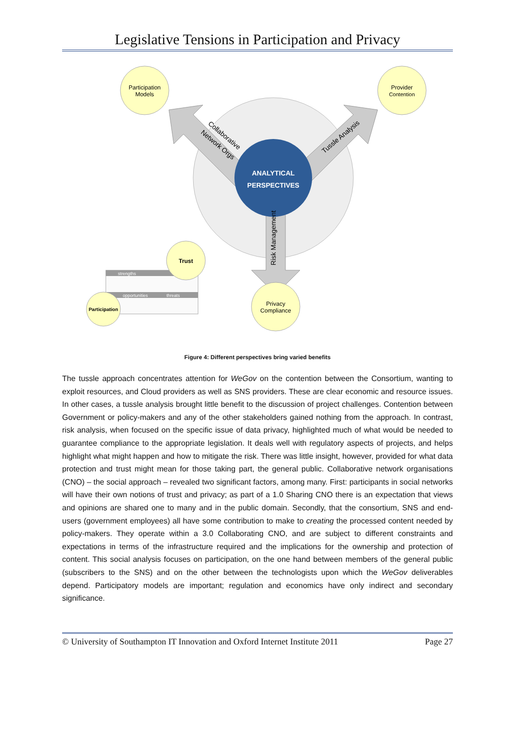Legislative Tensions in Participation and Privacy
ANALYTICAL
PERSPECTIVES
Collaborative
Network Orgs
Tussle Analysis
Risk Management
Participation
Models
Provider
Contention
Privacy
Compliance
strengths
opportunities
threats
Trust
Participation
Figure 4: Different perspectives bring varied benefits
The tussle approach concentrates attention for WeGov on the contention between the Consortium, wanting to exploit resources, and Cloud providers as well as SNS providers. These are clear economic and resource issues. In other cases, a tussle analysis brought little benefit to the discussion of project challenges. Contention between Government or policy-makers and any of the other stakeholders gained nothing from the approach. In contrast, risk analysis, when focused on the specific issue of data privacy, highlighted much of what would be needed to guarantee compliance to the appropriate legislation. It deals well with regulatory aspects of projects, and helps highlight what might happen and how to mitigate the risk. There was little insight, however, provided for what data protection and trust might mean for those taking part, the general public. Collaborative network organisations (CNO) – the social approach – revealed two significant factors, among many. First: participants in social networks will have their own notions of trust and privacy; as part of a 1.0 Sharing CNO there is an expectation that views and opinions are shared one to many and in the public domain. Secondly, that the consortium, SNS and end-users (government employees) all have some contribution to make to creating the processed content needed by policy-makers. They operate within a 3.0 Collaborating CNO, and are subject to different constraints and expectations in terms of the infrastructure required and the implications for the ownership and protection of content. This social analysis focuses on participation, on the one hand between members of the general public (subscribers to the SNS) and on the other between the technologists upon which the WeGov deliverables depend. Participatory models are important; regulation and economics have only indirect and secondary significance.
© University of Southampton IT Innovation and Oxford Internet Institute 2011 Page 27